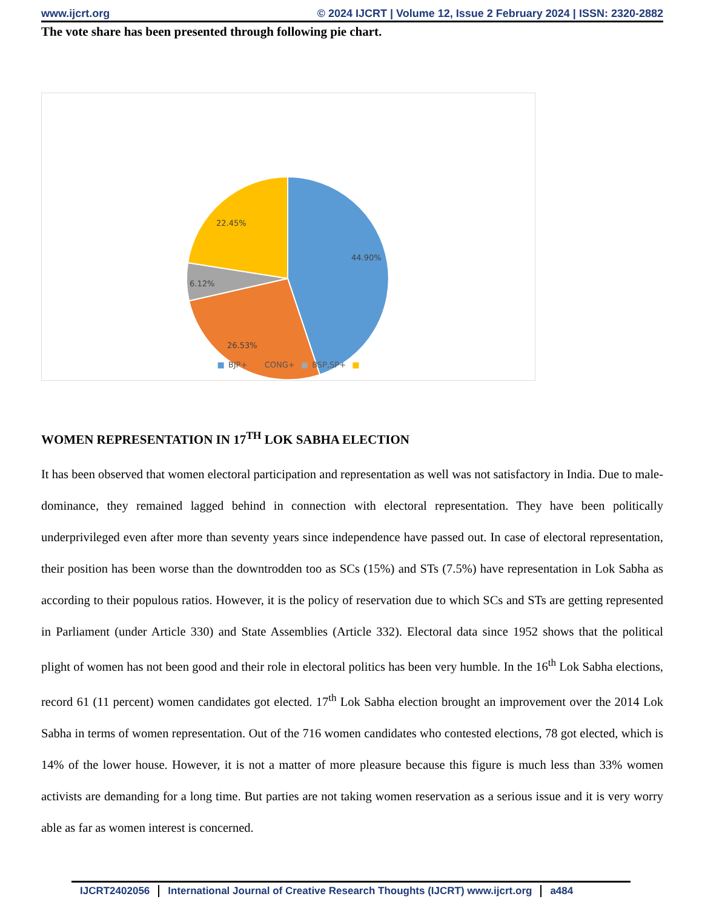www.ijcrt.org © 2024 IJCRT | Volume 12, Issue 2 February 2024 | ISSN: 2320-2882
The vote share has been presented through following pie chart.
44.90%
26.53%
6.12%
22.45%
■ BJP+ ■ CONG+ ■ BSP,SP+ ■
WOMEN REPRESENTATION IN 17<sup>TH</sup> LOK SABHA ELECTION
It has been observed that women electoral participation and representation as well was not satisfactory in India. Due to male-dominance, they remained lagged behind in connection with electoral representation. They have been politically underprivileged even after more than seventy years since independence have passed out. In case of electoral representation, their position has been worse than the downtrodden too as SCs (15%) and STs (7.5%) have representation in Lok Sabha as according to their populous ratios. However, it is the policy of reservation due to which SCs and STs are getting represented in Parliament (under Article 330) and State Assemblies (Article 332). Electoral data since 1952 shows that the political plight of women has not been good and their role in electoral politics has been very humble. In the 16<sup>th</sup> Lok Sabha elections, record 61 (11 percent) women candidates got elected. 17<sup>th</sup> Lok Sabha election brought an improvement over the 2014 Lok Sabha in terms of women representation. Out of the 716 women candidates who contested elections, 78 got elected, which is 14% of the lower house. However, it is not a matter of more pleasure because this figure is much less than 33% women activists are demanding for a long time. But parties are not taking women reservation as a serious issue and it is very worry able as far as women interest is concerned.
IJCRT2402056 International Journal of Creative Research Thoughts (IJCRT) www.ijcrt.org
a484